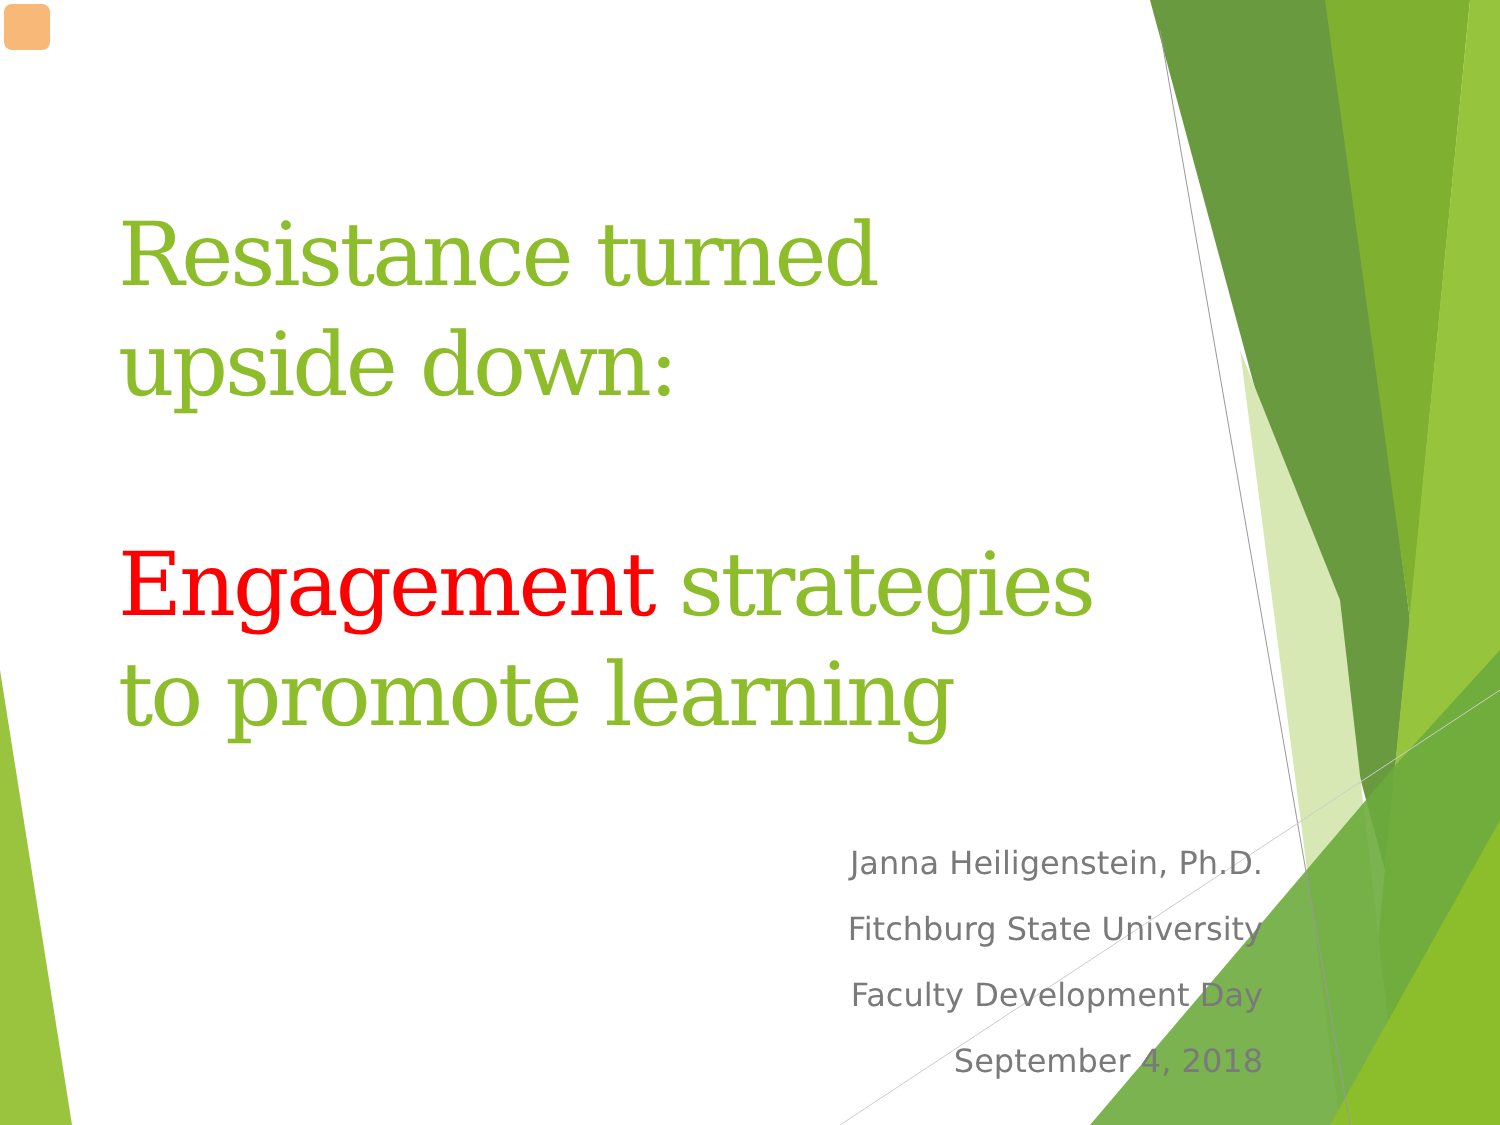Resistance turned
upside down:
Engagement strategies
to promote learning
Janna Heiligenstein, Ph.D.
Fitchburg State University
Faculty Development Day
September 4, 2018